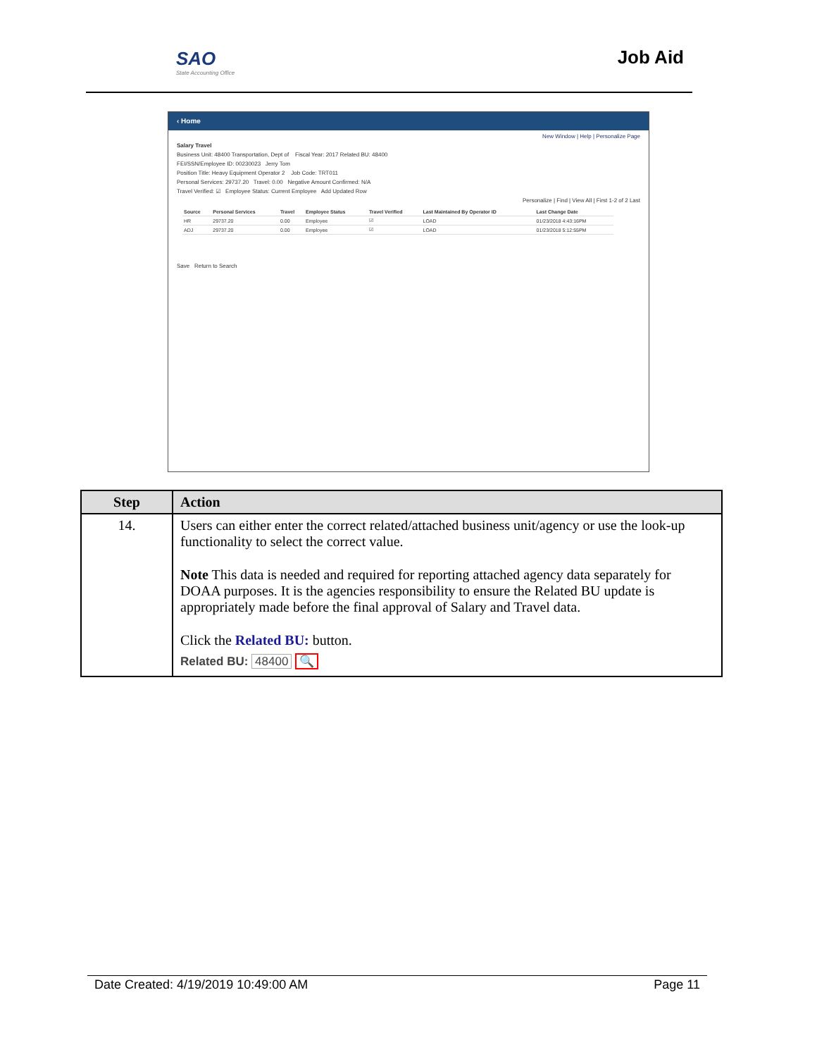SAO
State Accounting Office
Job Aid
‹ Home
New Window | Help | Personalize Page
Salary Travel
Business Unit: 48400 Transportation, Dept of Fiscal Year: 2017 Related BU: 48400
FEI/SSN/Employee ID: 00230023 Jerry Tom
Position Title: Heavy Equipment Operator 2 Job Code: TRT011
Personal Services: 29737.20 Travel: 0.00 Negative Amount Confirmed: N/A
Travel Verified: ☑ Employee Status: Current Employee Add Updated Row
Personalize | Find | View All | First 1-2 of 2 Last
| Source | Personal Services | Travel | Employee Status | Travel Verified | Last Maintained By Operator ID | Last Change Date |
| --- | --- | --- | --- | --- | --- | --- |
| HR | 29737.20 | 0.00 | Employee | ☑ | LOAD | 01/23/2018 4:43:16PM |
| ADJ | 29737.20 | 0.00 | Employee | ☑ | LOAD | 01/23/2018 5:12:55PM |
Save Return to Search
| Step | Action |
| --- | --- |
| 14. | Users can either enter the correct related/attached business unit/agency or use the look-up functionality to select the correct value. Note This data is needed and required for reporting attached agency data separately for DOAA purposes. It is the agencies responsibility to ensure the Related BU update is appropriately made before the final approval of Salary and Travel data. Click the Related BU: button. Related BU: 48400 🔍 |
Date Created: 4/19/2019 10:49:00 AM Page 11